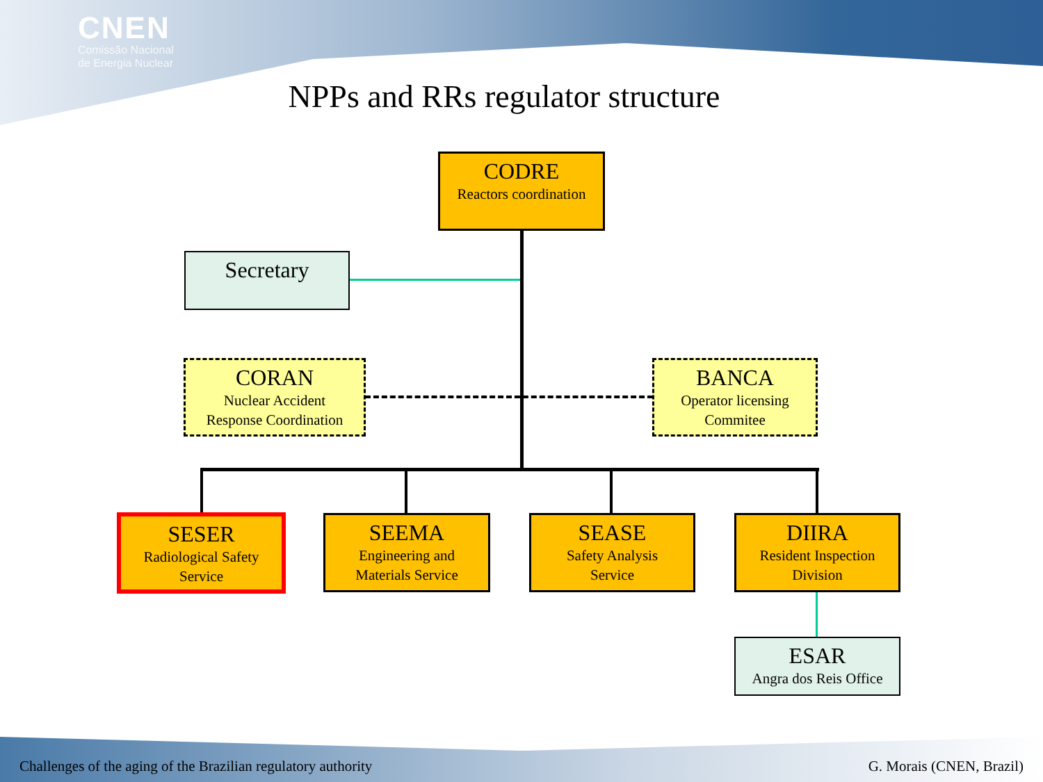CNEN
Comissão Nacional
de Energia Nuclear
NPPs and RRs regulator structure
CODRE
Reactors coordination
Secretary
CORAN
Nuclear Accident
Response Coordination
BANCA
Operator licensing
Commitee
SESER
Radiological Safety
Service
SEEMA
Engineering and
Materials Service
SEASE
Safety Analysis
Service
DIIRA
Resident Inspection
Division
ESAR
Angra dos Reis Office
Challenges of the aging of the Brazilian regulatory authority
G. Morais (CNEN, Brazil)